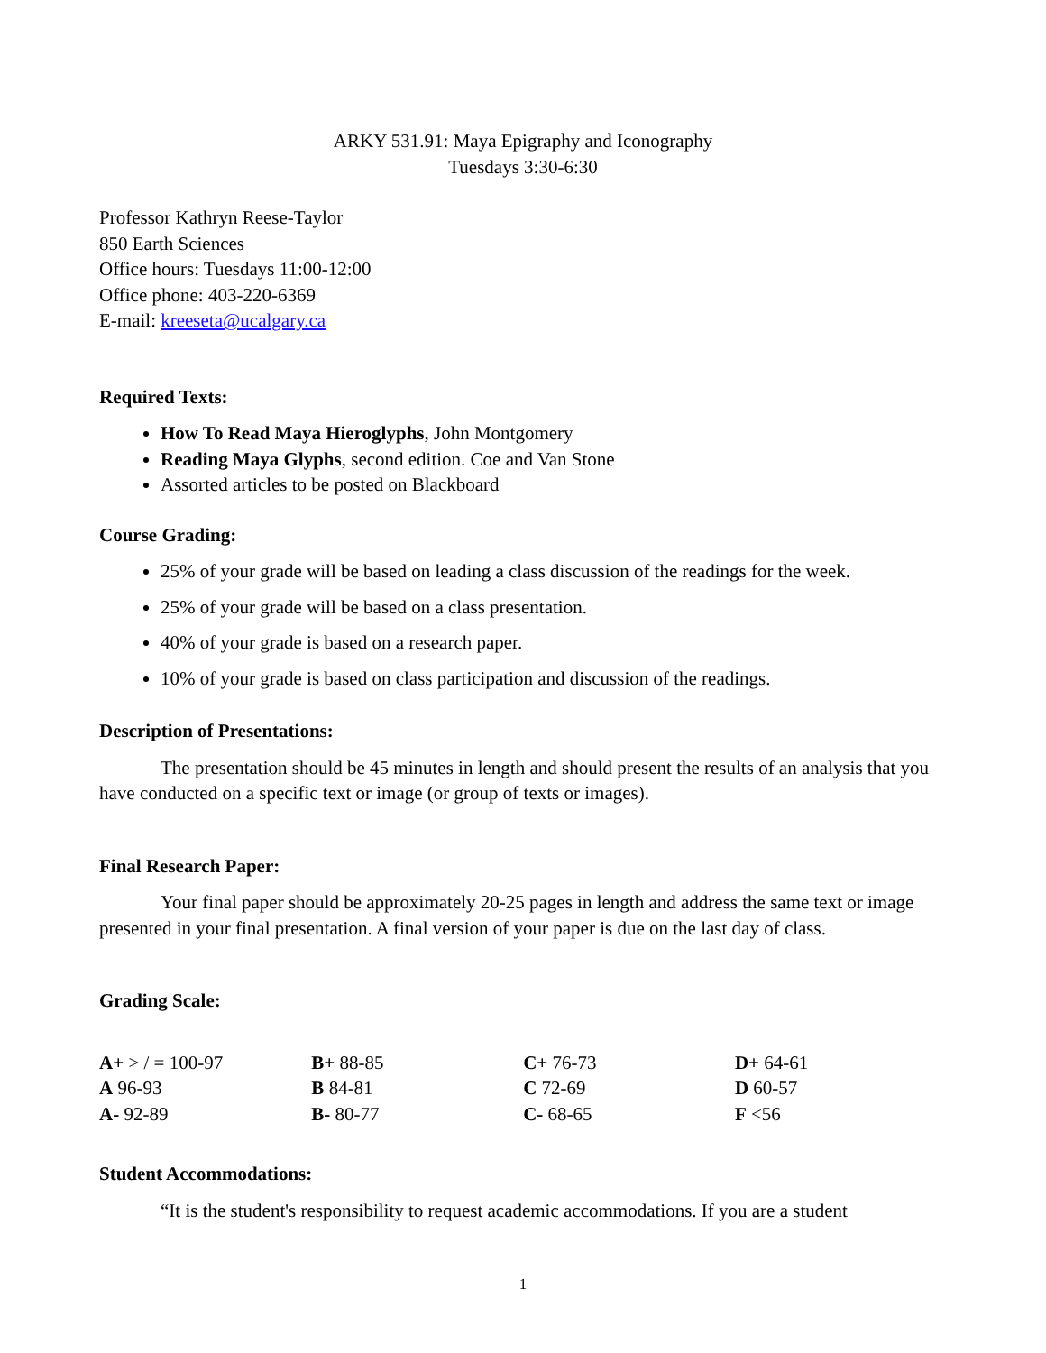ARKY 531.91: Maya Epigraphy and Iconography
Tuesdays 3:30-6:30
Professor Kathryn Reese-Taylor
850 Earth Sciences
Office hours: Tuesdays 11:00-12:00
Office phone: 403-220-6369
E-mail: kreeseta@ucalgary.ca
Required Texts:
How To Read Maya Hieroglyphs, John Montgomery
Reading Maya Glyphs, second edition. Coe and Van Stone
Assorted articles to be posted on Blackboard
Course Grading:
25% of your grade will be based on leading a class discussion of the readings for the week.
25% of your grade will be based on a class presentation.
40% of your grade is based on a research paper.
10% of your grade is based on class participation and discussion of the readings.
Description of Presentations:
The presentation should be 45 minutes in length and should present the results of an analysis that you have conducted on a specific text or image (or group of texts or images).
Final Research Paper:
Your final paper should be approximately 20-25 pages in length and address the same text or image presented in your final presentation. A final version of your paper is due on the last day of class.
Grading Scale:
| A+ > / = 100-97 | B+ 88-85 | C+ 76-73 | D+ 64-61 |
| A 96-93 | B 84-81 | C 72-69 | D 60-57 |
| A- 92-89 | B- 80-77 | C- 68-65 | F <56 |
Student Accommodations:
“It is the student's responsibility to request academic accommodations. If you are a student
1